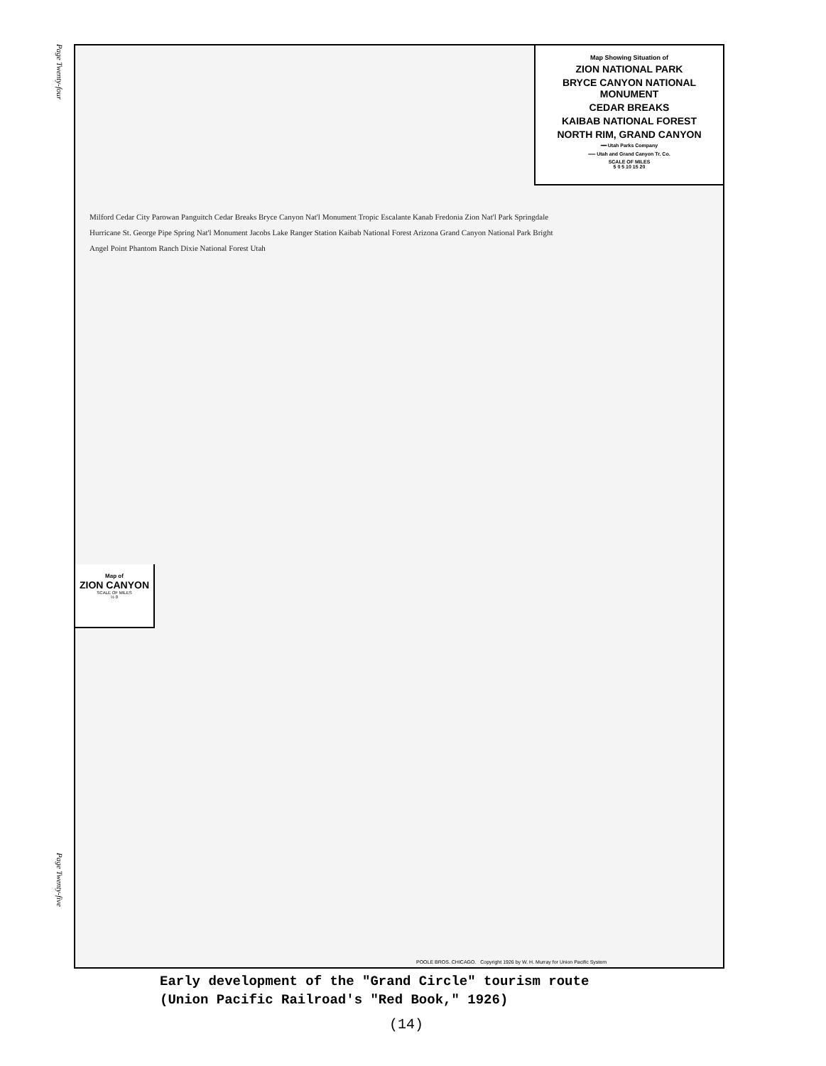Page Twenty-four
Map Showing Situation of
ZION NATIONAL PARK
BRYCE CANYON NATIONAL MONUMENT
CEDAR BREAKS
KAIBAB NATIONAL FOREST
NORTH RIM, GRAND CANYON
━━ Utah Parks Company
══ Utah and Grand Canyon Tr. Co.
SCALE OF MILES
5 0 5 10 15 20
Milford Cedar City Parowan Panguitch Cedar Breaks Bryce Canyon Nat'l Monument Tropic Escalante Kanab Fredonia Zion Nat'l Park Springdale Hurricane St. George Pipe Spring Nat'l Monument Jacobs Lake Ranger Station Kaibab National Forest Arizona Grand Canyon National Park Bright Angel Point Phantom Ranch Dixie National Forest Utah
Map of
ZION CANYON
SCALE OF MILES
½ 0
POOLE BROS. CHICAGO. Copyright 1926 by W. H. Murray for Union Pacific System
Page Twenty-five
Early development of the "Grand Circle" tourism route
(Union Pacific Railroad's "Red Book," 1926)
(14)